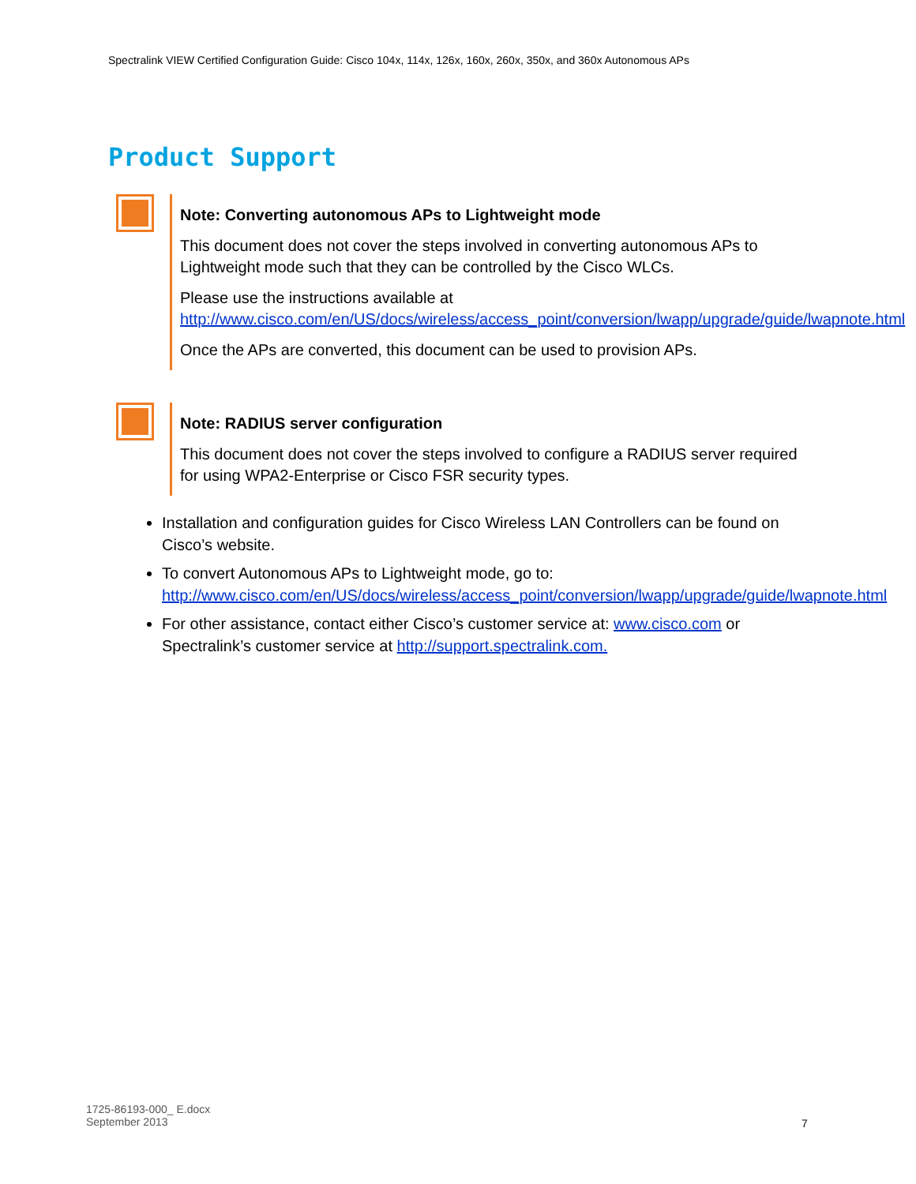Spectralink VIEW Certified Configuration Guide: Cisco 104x, 114x, 126x, 160x, 260x, 350x, and 360x Autonomous APs
Product Support
Note: Converting autonomous APs to Lightweight mode
This document does not cover the steps involved in converting autonomous APs to Lightweight mode such that they can be controlled by the Cisco WLCs.
Please use the instructions available at http://www.cisco.com/en/US/docs/wireless/access_point/conversion/lwapp/upgrade/guide/lwapnote.html
Once the APs are converted, this document can be used to provision APs.
Note: RADIUS server configuration
This document does not cover the steps involved to configure a RADIUS server required for using WPA2-Enterprise or Cisco FSR security types.
Installation and configuration guides for Cisco Wireless LAN Controllers can be found on Cisco’s website.
To convert Autonomous APs to Lightweight mode, go to: http://www.cisco.com/en/US/docs/wireless/access_point/conversion/lwapp/upgrade/guide/lwapnote.html
For other assistance, contact either Cisco’s customer service at: www.cisco.com or Spectralink’s customer service at http://support.spectralink.com.
1725-86193-000_ E.docx
September 2013
7